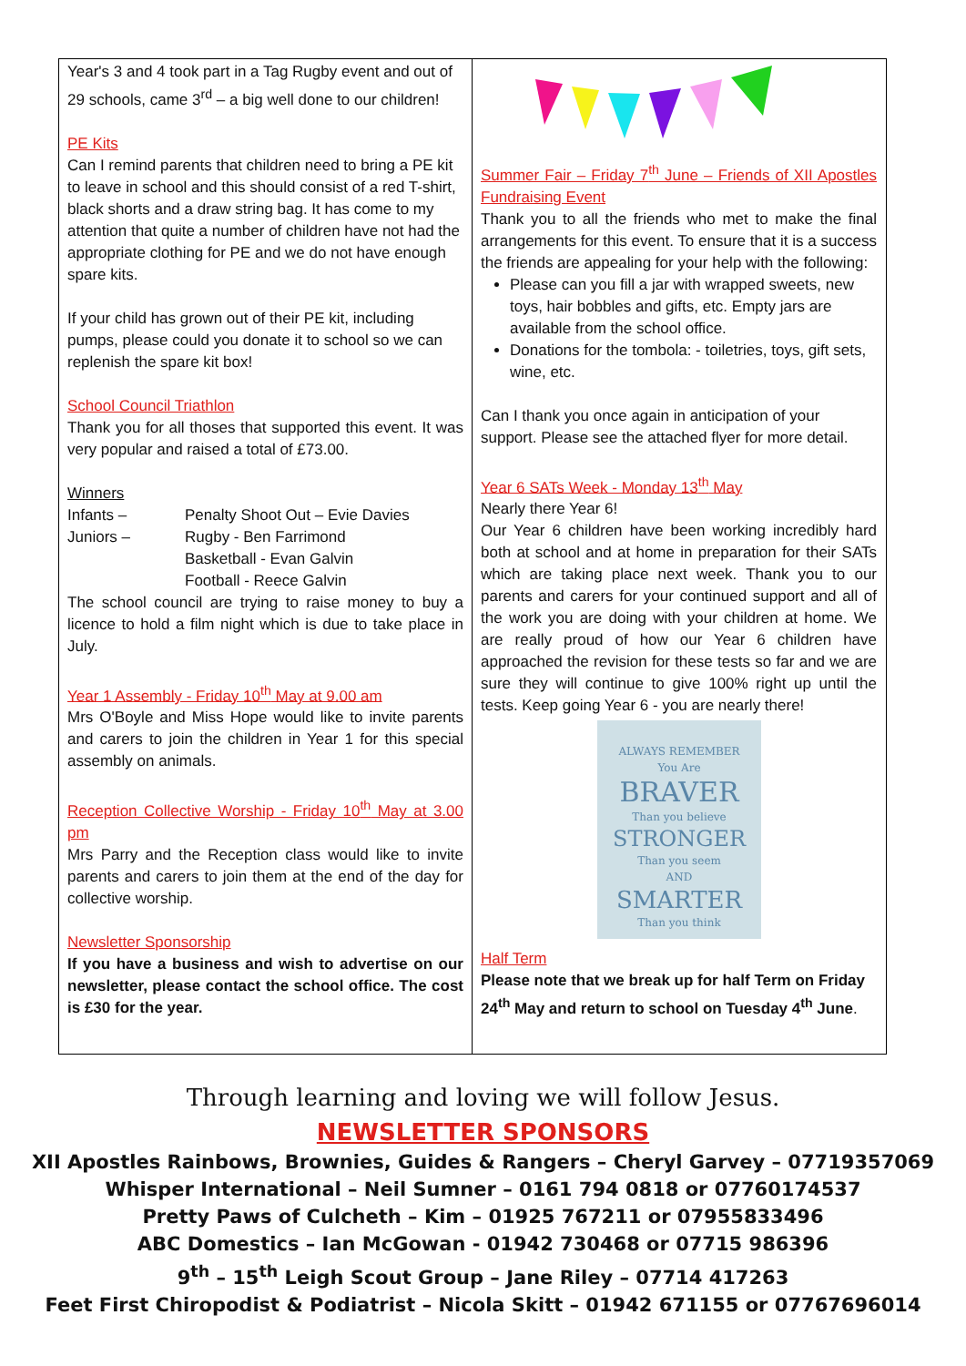Year's 3 and 4 took part in a Tag Rugby event and out of 29 schools, came 3<sup>rd</sup> – a big well done to our children!
PE Kits
Can I remind parents that children need to bring a PE kit to leave in school and this should consist of a red T-shirt, black shorts and a draw string bag. It has come to my attention that quite a number of children have not had the appropriate clothing for PE and we do not have enough spare kits.
If your child has grown out of their PE kit, including pumps, please could you donate it to school so we can replenish the spare kit box!
School Council Triathlon
Thank you for all thoses that supported this event. It was very popular and raised a total of £73.00.
Winners
Infants – Penalty Shoot Out – Evie Davies
Juniors – Rugby - Ben Farrimond
Basketball - Evan Galvin
Football - Reece Galvin
The school council are trying to raise money to buy a licence to hold a film night which is due to take place in July.
Year 1 Assembly - Friday 10<sup>th</sup> May at 9.00 am
Mrs O'Boyle and Miss Hope would like to invite parents and carers to join the children in Year 1 for this special assembly on animals.
Reception Collective Worship - Friday 10<sup>th</sup> May at 3.00 pm
Mrs Parry and the Reception class would like to invite parents and carers to join them at the end of the day for collective worship.
Newsletter Sponsorship
If you have a business and wish to advertise on our newsletter, please contact the school office. The cost is £30 for the year.
Summer Fair – Friday 7<sup>th</sup> June – Friends of XII Apostles Fundraising Event
Thank you to all the friends who met to make the final arrangements for this event. To ensure that it is a success the friends are appealing for your help with the following:
Please can you fill a jar with wrapped sweets, new toys, hair bobbles and gifts, etc. Empty jars are available from the school office.
Donations for the tombola: - toiletries, toys, gift sets, wine, etc.
Can I thank you once again in anticipation of your support. Please see the attached flyer for more detail.
Year 6 SATs Week - Monday 13<sup>th</sup> May
Nearly there Year 6!
Our Year 6 children have been working incredibly hard both at school and at home in preparation for their SATs which are taking place next week. Thank you to our parents and carers for your continued support and all of the work you are doing with your children at home. We are really proud of how our Year 6 children have approached the revision for these tests so far and we are sure they will continue to give 100% right up until the tests. Keep going Year 6 - you are nearly there!
ALWAYS REMEMBER
You Are
BRAVER
Than you believe
STRONGER
Than you seem
AND
SMARTER
Than you think
Half Term
Please note that we break up for half Term on Friday 24<sup>th</sup> May and return to school on Tuesday 4<sup>th</sup> June.
Through learning and loving we will follow Jesus.
NEWSLETTER SPONSORS
XII Apostles Rainbows, Brownies, Guides & Rangers – Cheryl Garvey – 07719357069
Whisper International – Neil Sumner – 0161 794 0818 or 07760174537
Pretty Paws of Culcheth – Kim – 01925 767211 or 07955833496
ABC Domestics – Ian McGowan - 01942 730468 or 07715 986396
9<sup>th</sup> – 15<sup>th</sup> Leigh Scout Group – Jane Riley – 07714 417263
Feet First Chiropodist & Podiatrist – Nicola Skitt – 01942 671155 or 07767696014